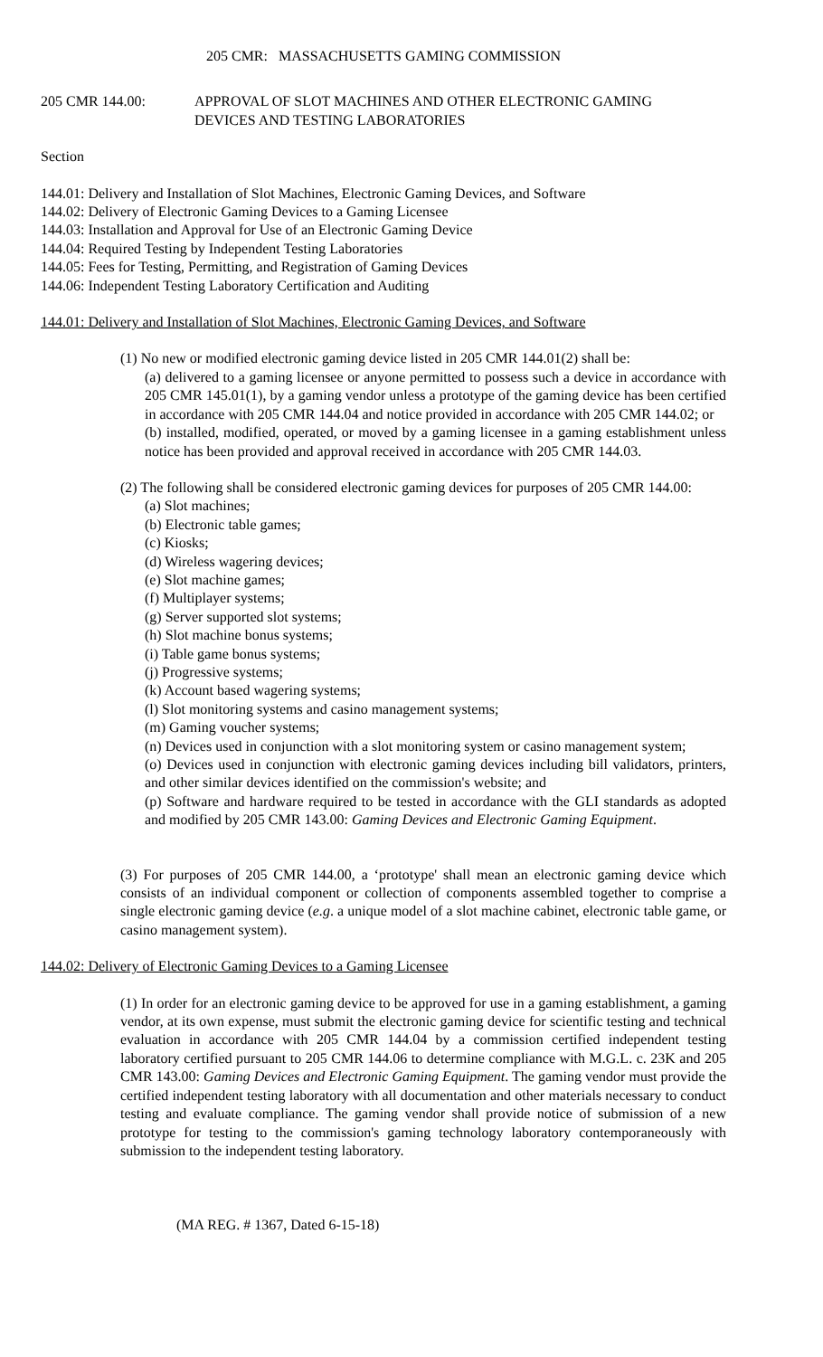205 CMR: MASSACHUSETTS GAMING COMMISSION
205 CMR 144.00: APPROVAL OF SLOT MACHINES AND OTHER ELECTRONIC GAMING
DEVICES AND TESTING LABORATORIES
Section
144.01: Delivery and Installation of Slot Machines, Electronic Gaming Devices, and Software
144.02: Delivery of Electronic Gaming Devices to a Gaming Licensee
144.03: Installation and Approval for Use of an Electronic Gaming Device
144.04: Required Testing by Independent Testing Laboratories
144.05: Fees for Testing, Permitting, and Registration of Gaming Devices
144.06: Independent Testing Laboratory Certification and Auditing
144.01: Delivery and Installation of Slot Machines, Electronic Gaming Devices, and Software
(1) No new or modified electronic gaming device listed in 205 CMR 144.01(2) shall be:
(a) delivered to a gaming licensee or anyone permitted to possess such a device in accordance with 205 CMR 145.01(1), by a gaming vendor unless a prototype of the gaming device has been certified in accordance with 205 CMR 144.04 and notice provided in accordance with 205 CMR 144.02; or
(b) installed, modified, operated, or moved by a gaming licensee in a gaming establishment unless notice has been provided and approval received in accordance with 205 CMR 144.03.
(2) The following shall be considered electronic gaming devices for purposes of 205 CMR 144.00:
(a) Slot machines;
(b) Electronic table games;
(c) Kiosks;
(d) Wireless wagering devices;
(e) Slot machine games;
(f) Multiplayer systems;
(g) Server supported slot systems;
(h) Slot machine bonus systems;
(i) Table game bonus systems;
(j) Progressive systems;
(k) Account based wagering systems;
(l) Slot monitoring systems and casino management systems;
(m) Gaming voucher systems;
(n) Devices used in conjunction with a slot monitoring system or casino management system;
(o) Devices used in conjunction with electronic gaming devices including bill validators, printers, and other similar devices identified on the commission's website; and
(p) Software and hardware required to be tested in accordance with the GLI standards as adopted and modified by 205 CMR 143.00: Gaming Devices and Electronic Gaming Equipment.
(3) For purposes of 205 CMR 144.00, a ‘prototype' shall mean an electronic gaming device which consists of an individual component or collection of components assembled together to comprise a single electronic gaming device (e.g. a unique model of a slot machine cabinet, electronic table game, or casino management system).
144.02: Delivery of Electronic Gaming Devices to a Gaming Licensee
(1) In order for an electronic gaming device to be approved for use in a gaming establishment, a gaming vendor, at its own expense, must submit the electronic gaming device for scientific testing and technical evaluation in accordance with 205 CMR 144.04 by a commission certified independent testing laboratory certified pursuant to 205 CMR 144.06 to determine compliance with M.G.L. c. 23K and 205 CMR 143.00: Gaming Devices and Electronic Gaming Equipment. The gaming vendor must provide the certified independent testing laboratory with all documentation and other materials necessary to conduct testing and evaluate compliance. The gaming vendor shall provide notice of submission of a new prototype for testing to the commission's gaming technology laboratory contemporaneously with submission to the independent testing laboratory.
(MA REG. # 1367, Dated 6-15-18)